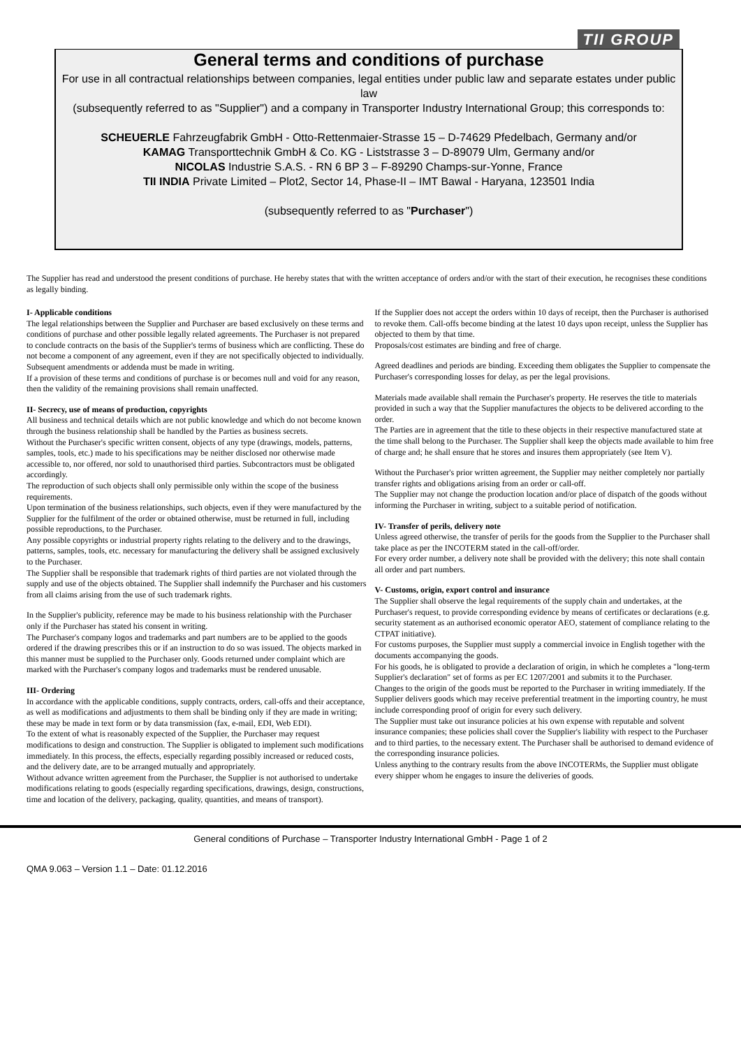TII GROUP
General terms and conditions of purchase
For use in all contractual relationships between companies, legal entities under public law and separate estates under public law
(subsequently referred to as "Supplier") and a company in Transporter Industry International Group; this corresponds to:
SCHEUERLE Fahrzeugfabrik GmbH - Otto-Rettenmaier-Strasse 15 – D-74629 Pfedelbach, Germany and/or
KAMAG Transporttechnik GmbH & Co. KG - Liststrasse 3 – D-89079 Ulm, Germany and/or
NICOLAS Industrie S.A.S. - RN 6 BP 3 – F-89290 Champs-sur-Yonne, France
TII INDIA Private Limited – Plot2, Sector 14, Phase-II – IMT Bawal - Haryana, 123501 India
(subsequently referred to as "Purchaser")
The Supplier has read and understood the present conditions of purchase. He hereby states that with the written acceptance of orders and/or with the start of their execution, he recognises these conditions as legally binding.
I- Applicable conditions
The legal relationships between the Supplier and Purchaser are based exclusively on these terms and conditions of purchase and other possible legally related agreements. The Purchaser is not prepared to conclude contracts on the basis of the Supplier's terms of business which are conflicting. These do not become a component of any agreement, even if they are not specifically objected to individually.
Subsequent amendments or addenda must be made in writing.
If a provision of these terms and conditions of purchase is or becomes null and void for any reason, then the validity of the remaining provisions shall remain unaffected.
II- Secrecy, use of means of production, copyrights
All business and technical details which are not public knowledge and which do not become known through the business relationship shall be handled by the Parties as business secrets.
Without the Purchaser's specific written consent, objects of any type (drawings, models, patterns, samples, tools, etc.) made to his specifications may be neither disclosed nor otherwise made accessible to, nor offered, nor sold to unauthorised third parties. Subcontractors must be obligated accordingly.
The reproduction of such objects shall only permissible only within the scope of the business requirements.
Upon termination of the business relationships, such objects, even if they were manufactured by the Supplier for the fulfilment of the order or obtained otherwise, must be returned in full, including possible reproductions, to the Purchaser.
Any possible copyrights or industrial property rights relating to the delivery and to the drawings, patterns, samples, tools, etc. necessary for manufacturing the delivery shall be assigned exclusively to the Purchaser.
The Supplier shall be responsible that trademark rights of third parties are not violated through the supply and use of the objects obtained. The Supplier shall indemnify the Purchaser and his customers from all claims arising from the use of such trademark rights.
In the Supplier's publicity, reference may be made to his business relationship with the Purchaser only if the Purchaser has stated his consent in writing.
The Purchaser's company logos and trademarks and part numbers are to be applied to the goods ordered if the drawing prescribes this or if an instruction to do so was issued. The objects marked in this manner must be supplied to the Purchaser only. Goods returned under complaint which are marked with the Purchaser's company logos and trademarks must be rendered unusable.
III- Ordering
In accordance with the applicable conditions, supply contracts, orders, call-offs and their acceptance, as well as modifications and adjustments to them shall be binding only if they are made in writing; these may be made in text form or by data transmission (fax, e-mail, EDI, Web EDI).
To the extent of what is reasonably expected of the Supplier, the Purchaser may request modifications to design and construction. The Supplier is obligated to implement such modifications immediately. In this process, the effects, especially regarding possibly increased or reduced costs, and the delivery date, are to be arranged mutually and appropriately.
Without advance written agreement from the Purchaser, the Supplier is not authorised to undertake modifications relating to goods (especially regarding specifications, drawings, design, constructions, time and location of the delivery, packaging, quality, quantities, and means of transport).
If the Supplier does not accept the orders within 10 days of receipt, then the Purchaser is authorised to revoke them. Call-offs become binding at the latest 10 days upon receipt, unless the Supplier has objected to them by that time.
Proposals/cost estimates are binding and free of charge.
Agreed deadlines and periods are binding. Exceeding them obligates the Supplier to compensate the Purchaser's corresponding losses for delay, as per the legal provisions.
Materials made available shall remain the Purchaser's property. He reserves the title to materials provided in such a way that the Supplier manufactures the objects to be delivered according to the order.
The Parties are in agreement that the title to these objects in their respective manufactured state at the time shall belong to the Purchaser. The Supplier shall keep the objects made available to him free of charge and; he shall ensure that he stores and insures them appropriately (see Item V).
Without the Purchaser's prior written agreement, the Supplier may neither completely nor partially transfer rights and obligations arising from an order or call-off.
The Supplier may not change the production location and/or place of dispatch of the goods without informing the Purchaser in writing, subject to a suitable period of notification.
IV- Transfer of perils, delivery note
Unless agreed otherwise, the transfer of perils for the goods from the Supplier to the Purchaser shall take place as per the INCOTERM stated in the call-off/order.
For every order number, a delivery note shall be provided with the delivery; this note shall contain all order and part numbers.
V- Customs, origin, export control and insurance
The Supplier shall observe the legal requirements of the supply chain and undertakes, at the Purchaser's request, to provide corresponding evidence by means of certificates or declarations (e.g. security statement as an authorised economic operator AEO, statement of compliance relating to the CTPAT initiative).
For customs purposes, the Supplier must supply a commercial invoice in English together with the documents accompanying the goods.
For his goods, he is obligated to provide a declaration of origin, in which he completes a "long-term Supplier's declaration" set of forms as per EC 1207/2001 and submits it to the Purchaser.
Changes to the origin of the goods must be reported to the Purchaser in writing immediately. If the Supplier delivers goods which may receive preferential treatment in the importing country, he must include corresponding proof of origin for every such delivery.
The Supplier must take out insurance policies at his own expense with reputable and solvent insurance companies; these policies shall cover the Supplier's liability with respect to the Purchaser and to third parties, to the necessary extent. The Purchaser shall be authorised to demand evidence of the corresponding insurance policies.
Unless anything to the contrary results from the above INCOTERMs, the Supplier must obligate every shipper whom he engages to insure the deliveries of goods.
General conditions of Purchase – Transporter Industry International GmbH - Page 1 of 2
QMA 9.063 – Version 1.1 – Date: 01.12.2016